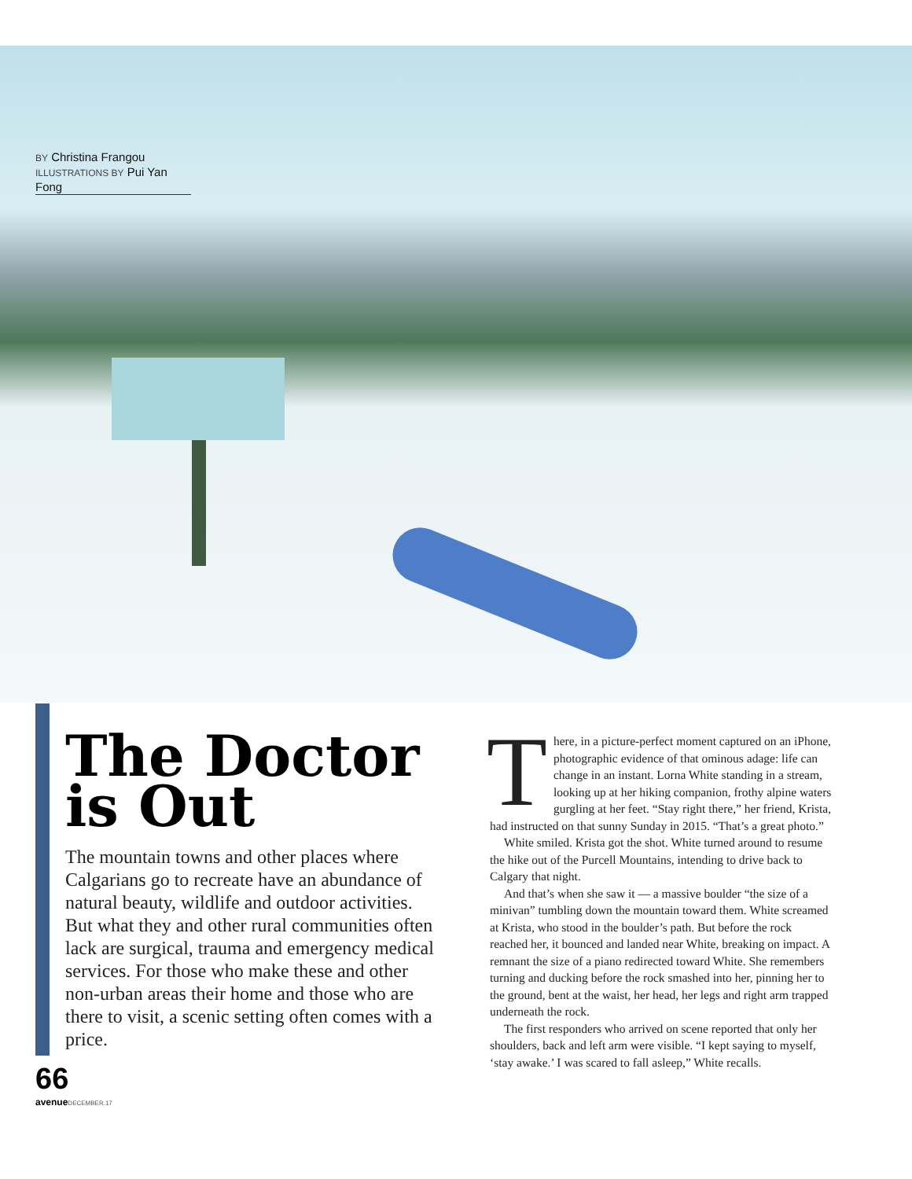BY Christina Frangou
ILLUSTRATIONS BY Pui Yan Fong
The Doctor is Out
The mountain towns and other places where Calgarians go to recreate have an abundance of natural beauty, wildlife and outdoor activities. But what they and other rural communities often lack are surgical, trauma and emergency medical services. For those who make these and other non-urban areas their home and those who are there to visit, a scenic setting often comes with a price.
There, in a picture-perfect moment captured on an iPhone, photographic evidence of that ominous adage: life can change in an instant. Lorna White standing in a stream, looking up at her hiking companion, frothy alpine waters gurgling at her feet. “Stay right there,” her friend, Krista, had instructed on that sunny Sunday in 2015. “That’s a great photo.”
White smiled. Krista got the shot. White turned around to resume the hike out of the Purcell Mountains, intending to drive back to Calgary that night.
And that’s when she saw it — a massive boulder “the size of a minivan” tumbling down the mountain toward them. White screamed at Krista, who stood in the boulder’s path. But before the rock reached her, it bounced and landed near White, breaking on impact. A remnant the size of a piano redirected toward White. She remembers turning and ducking before the rock smashed into her, pinning her to the ground, bent at the waist, her head, her legs and right arm trapped underneath the rock.
The first responders who arrived on scene reported that only her shoulders, back and left arm were visible. “I kept saying to myself, ‘stay awake.’ I was scared to fall asleep,” White recalls.
66
avenue DECEMBER.17